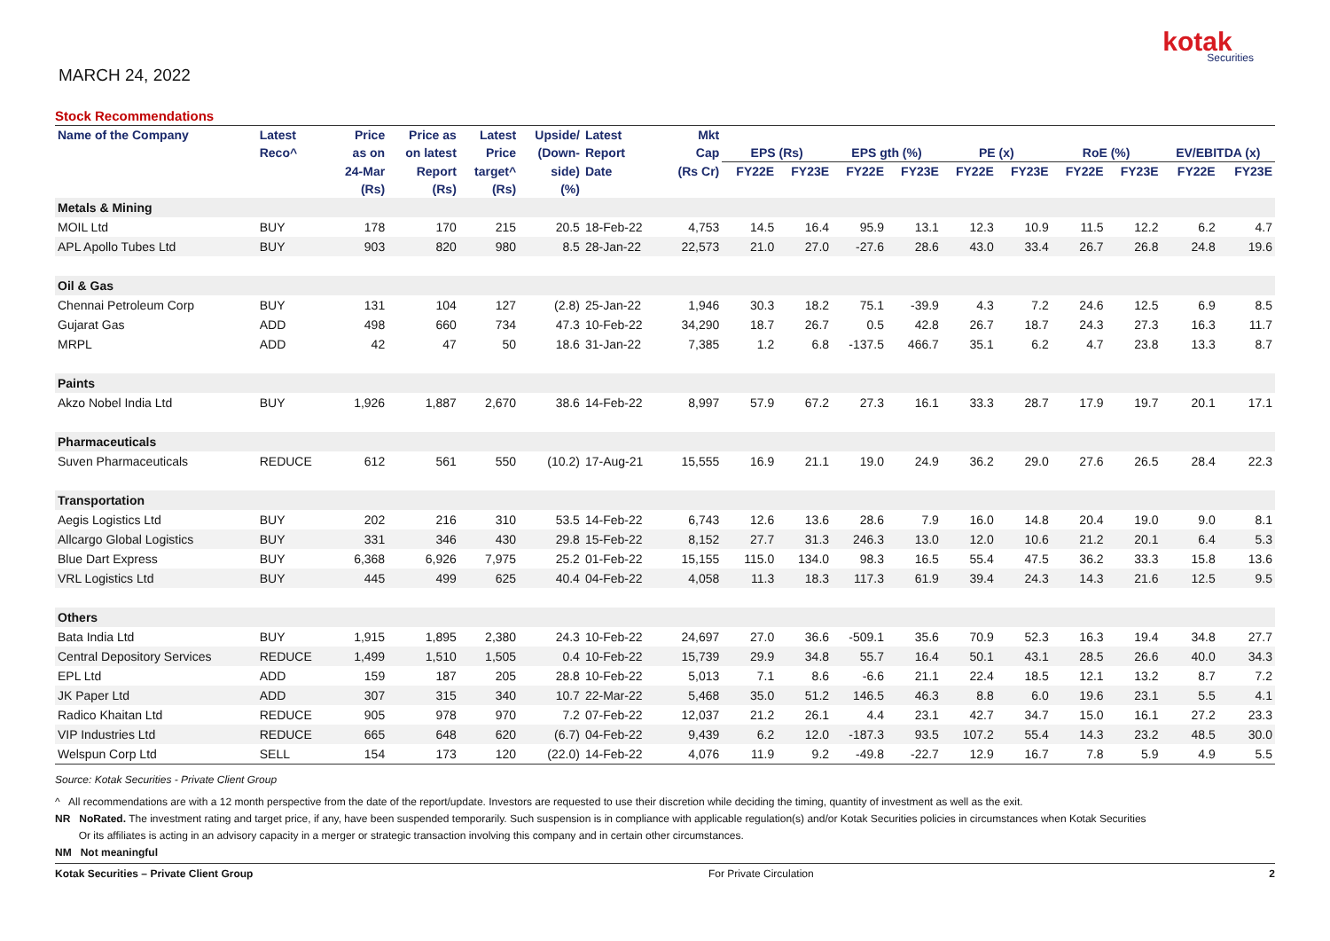MARCH 24, 2022
kotak
Securities
Stock Recommendations
| Name of the Company | Latest | Price | Price as | Latest | Upside/ | Latest | Mkt | | | | | | | | | | |
| --- | --- | --- | --- | --- | --- | --- | --- | --- | --- | --- | --- | --- | --- | --- | --- | --- | --- |
| | Reco^ | as on | on latest | Price | (Down- | Report | Cap | EPS (Rs) | | EPS gth (%) | | PE (x) | | RoE (%) | | EV/EBITDA (x) | |
| | | 24-Mar | Report | target^ | side) | Date | (Rs Cr) | FY22E | FY23E | FY22E | FY23E | FY22E | FY23E | FY22E | FY23E | FY22E | FY23E |
| | | (Rs) | (Rs) | (Rs) | (%) | | | | | | | | | | | | |
| Metals & Mining | | | | | | | | | | | | | | | | | |
| MOIL Ltd | BUY | 178 | 170 | 215 | 20.5 | 18-Feb-22 | 4,753 | 14.5 | 16.4 | 95.9 | 13.1 | 12.3 | 10.9 | 11.5 | 12.2 | 6.2 | 4.7 |
| APL Apollo Tubes Ltd | BUY | 903 | 820 | 980 | 8.5 | 28-Jan-22 | 22,573 | 21.0 | 27.0 | -27.6 | 28.6 | 43.0 | 33.4 | 26.7 | 26.8 | 24.8 | 19.6 |
| Oil & Gas | | | | | | | | | | | | | | | | | |
| Chennai Petroleum Corp | BUY | 131 | 104 | 127 | (2.8) | 25-Jan-22 | 1,946 | 30.3 | 18.2 | 75.1 | -39.9 | 4.3 | 7.2 | 24.6 | 12.5 | 6.9 | 8.5 |
| Gujarat Gas | ADD | 498 | 660 | 734 | 47.3 | 10-Feb-22 | 34,290 | 18.7 | 26.7 | 0.5 | 42.8 | 26.7 | 18.7 | 24.3 | 27.3 | 16.3 | 11.7 |
| MRPL | ADD | 42 | 47 | 50 | 18.6 | 31-Jan-22 | 7,385 | 1.2 | 6.8 | -137.5 | 466.7 | 35.1 | 6.2 | 4.7 | 23.8 | 13.3 | 8.7 |
| Paints | | | | | | | | | | | | | | | | | |
| Akzo Nobel India Ltd | BUY | 1,926 | 1,887 | 2,670 | 38.6 | 14-Feb-22 | 8,997 | 57.9 | 67.2 | 27.3 | 16.1 | 33.3 | 28.7 | 17.9 | 19.7 | 20.1 | 17.1 |
| Pharmaceuticals | | | | | | | | | | | | | | | | | |
| Suven Pharmaceuticals | REDUCE | 612 | 561 | 550 | (10.2) | 17-Aug-21 | 15,555 | 16.9 | 21.1 | 19.0 | 24.9 | 36.2 | 29.0 | 27.6 | 26.5 | 28.4 | 22.3 |
| Transportation | | | | | | | | | | | | | | | | | |
| Aegis Logistics Ltd | BUY | 202 | 216 | 310 | 53.5 | 14-Feb-22 | 6,743 | 12.6 | 13.6 | 28.6 | 7.9 | 16.0 | 14.8 | 20.4 | 19.0 | 9.0 | 8.1 |
| Allcargo Global Logistics | BUY | 331 | 346 | 430 | 29.8 | 15-Feb-22 | 8,152 | 27.7 | 31.3 | 246.3 | 13.0 | 12.0 | 10.6 | 21.2 | 20.1 | 6.4 | 5.3 |
| Blue Dart Express | BUY | 6,368 | 6,926 | 7,975 | 25.2 | 01-Feb-22 | 15,155 | 115.0 | 134.0 | 98.3 | 16.5 | 55.4 | 47.5 | 36.2 | 33.3 | 15.8 | 13.6 |
| VRL Logistics Ltd | BUY | 445 | 499 | 625 | 40.4 | 04-Feb-22 | 4,058 | 11.3 | 18.3 | 117.3 | 61.9 | 39.4 | 24.3 | 14.3 | 21.6 | 12.5 | 9.5 |
| Others | | | | | | | | | | | | | | | | | |
| Bata India Ltd | BUY | 1,915 | 1,895 | 2,380 | 24.3 | 10-Feb-22 | 24,697 | 27.0 | 36.6 | -509.1 | 35.6 | 70.9 | 52.3 | 16.3 | 19.4 | 34.8 | 27.7 |
| Central Depository Services | REDUCE | 1,499 | 1,510 | 1,505 | 0.4 | 10-Feb-22 | 15,739 | 29.9 | 34.8 | 55.7 | 16.4 | 50.1 | 43.1 | 28.5 | 26.6 | 40.0 | 34.3 |
| EPL Ltd | ADD | 159 | 187 | 205 | 28.8 | 10-Feb-22 | 5,013 | 7.1 | 8.6 | -6.6 | 21.1 | 22.4 | 18.5 | 12.1 | 13.2 | 8.7 | 7.2 |
| JK Paper Ltd | ADD | 307 | 315 | 340 | 10.7 | 22-Mar-22 | 5,468 | 35.0 | 51.2 | 146.5 | 46.3 | 8.8 | 6.0 | 19.6 | 23.1 | 5.5 | 4.1 |
| Radico Khaitan Ltd | REDUCE | 905 | 978 | 970 | 7.2 | 07-Feb-22 | 12,037 | 21.2 | 26.1 | 4.4 | 23.1 | 42.7 | 34.7 | 15.0 | 16.1 | 27.2 | 23.3 |
| VIP Industries Ltd | REDUCE | 665 | 648 | 620 | (6.7) | 04-Feb-22 | 9,439 | 6.2 | 12.0 | -187.3 | 93.5 | 107.2 | 55.4 | 14.3 | 23.2 | 48.5 | 30.0 |
| Welspun Corp Ltd | SELL | 154 | 173 | 120 | (22.0) | 14-Feb-22 | 4,076 | 11.9 | 9.2 | -49.8 | -22.7 | 12.9 | 16.7 | 7.8 | 5.9 | 4.9 | 5.5 |
Source: Kotak Securities - Private Client Group
^ All recommendations are with a 12 month perspective from the date of the report/update. Investors are requested to use their discretion while deciding the timing, quantity of investment as well as the exit.
NR NoRated. The investment rating and target price, if any, have been suspended temporarily. Such suspension is in compliance with applicable regulation(s) and/or Kotak Securities policies in circumstances when Kotak Securities
Or its affiliates is acting in an advisory capacity in a merger or strategic transaction involving this company and in certain other circumstances.
NM Not meaningful
Kotak Securities – Private Client Group For Private Circulation 2